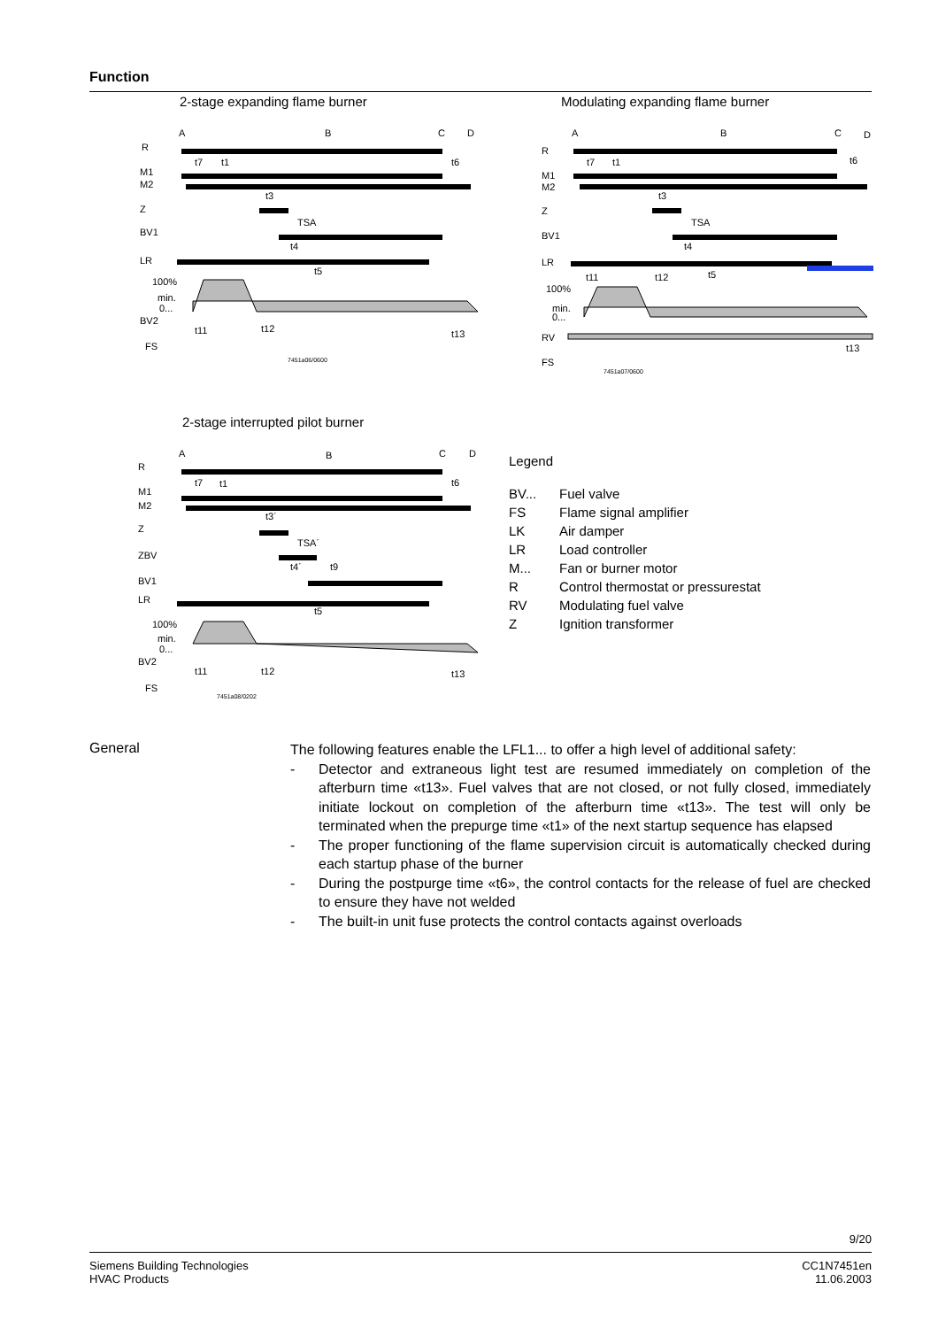Function
2-stage expanding flame burner
Modulating expanding flame burner
R
M1
M2
Z
BV1
LR
100%
min.
0...
BV2
FS
A
B
C
D
t7
t1
t6
t3
TSA
t4
t5
t11
t12
t13
7451a06/0600
R
M1
M2
Z
BV1
LR
100%
min.
0...
RV
FS
A
B
C
D
t7
t1
t6
t3
TSA
t4
t5
t11
t12
t13
7451a07/0600
2-stage interrupted pilot burner
R
M1
M2
Z
ZBV
BV1
LR
100%
min.
0...
BV2
FS
A
B
C
D
t7
t1
t6
t3´
TSA´
t4´
t9
t5
t11
t12
t13
7451a08/0202
Legend
| BV... | Fuel valve |
| FS | Flame signal amplifier |
| LK | Air damper |
| LR | Load controller |
| M... | Fan or burner motor |
| R | Control thermostat or pressurestat |
| RV | Modulating fuel valve |
| Z | Ignition transformer |
General
The following features enable the LFL1... to offer a high level of additional safety:
- Detector and extraneous light test are resumed immediately on completion of the afterburn time «t13». Fuel valves that are not closed, or not fully closed, immediately initiate lockout on completion of the afterburn time «t13». The test will only be terminated when the prepurge time «t1» of the next startup sequence has elapsed
- The proper functioning of the flame supervision circuit is automatically checked during each startup phase of the burner
- During the postpurge time «t6», the control contacts for the release of fuel are checked to ensure they have not welded
- The built-in unit fuse protects the control contacts against overloads
9/20
Siemens Building Technologies
HVAC Products
CC1N7451en
11.06.2003